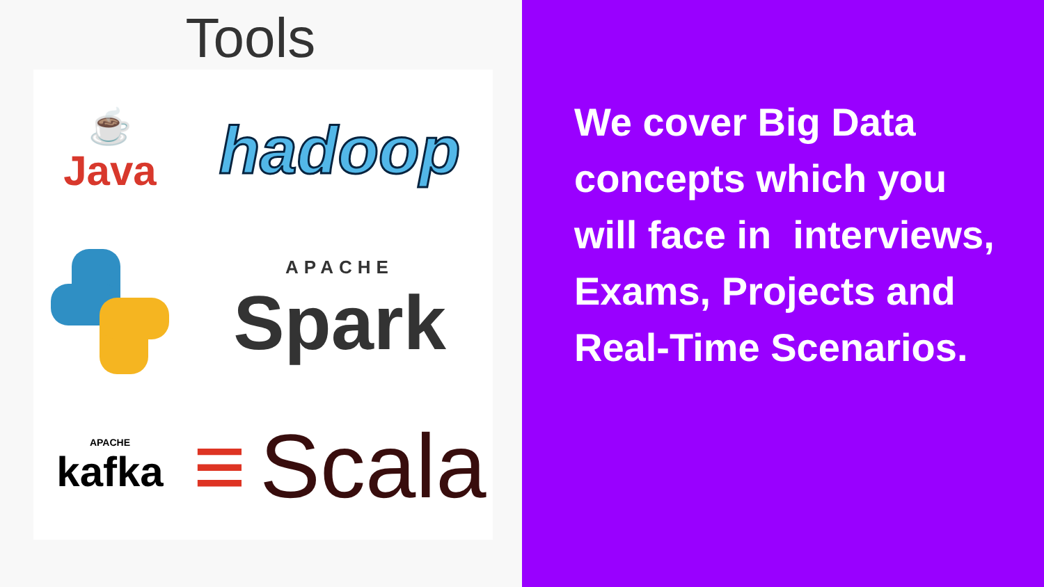Tools
☕
Java
hadoop
APACHE
Spark
★
APACHE
kafka
≡ Scala
We cover Big Data concepts which you will face in interviews, Exams, Projects and Real-Time Scenarios.